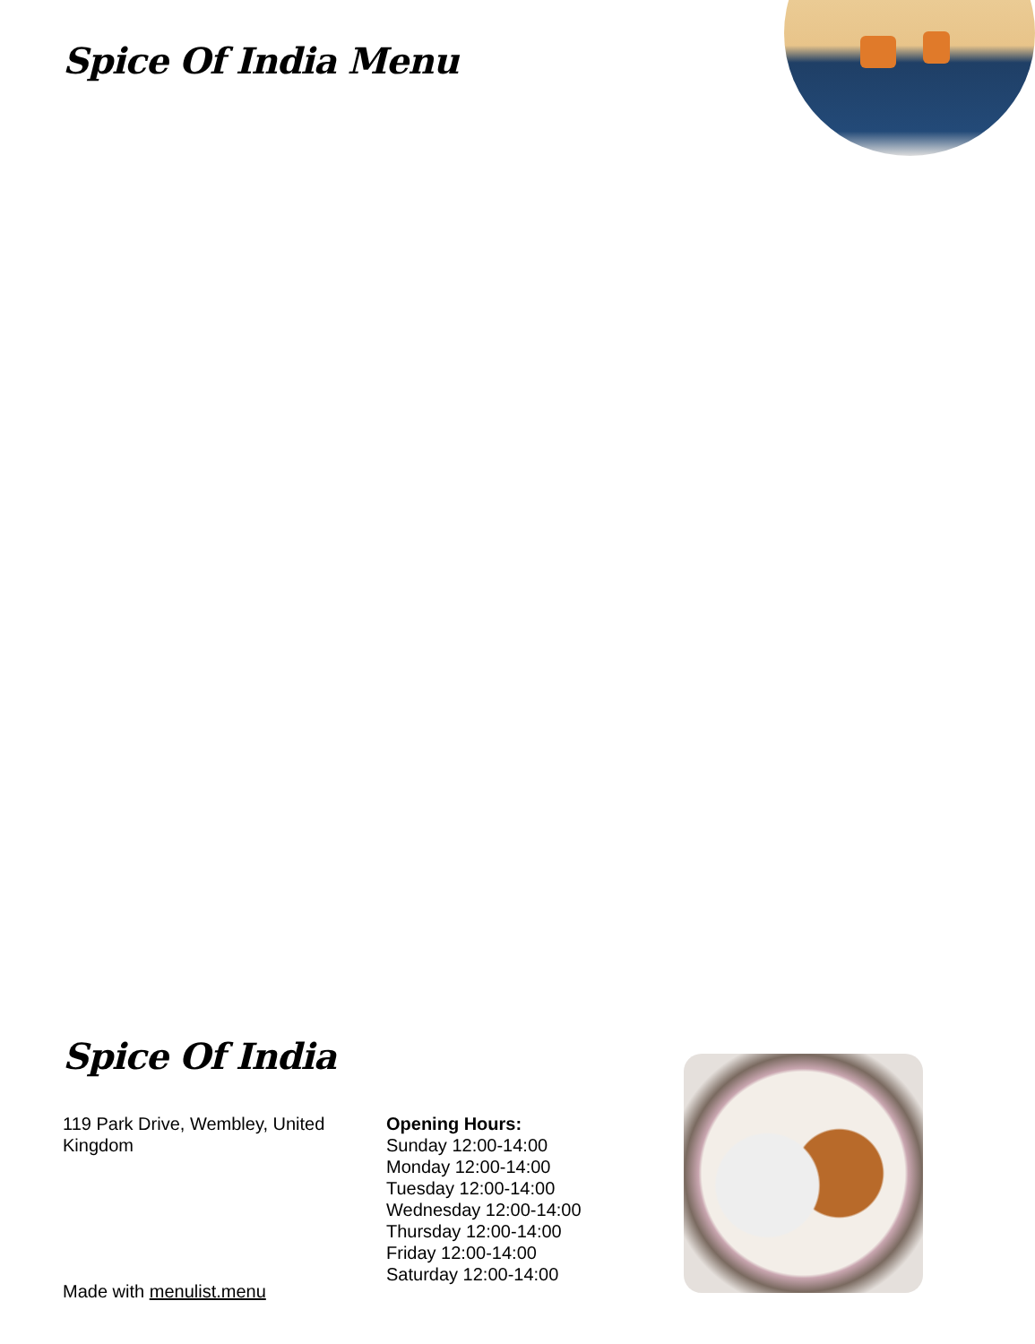Spice Of India Menu
Spice Of India
119 Park Drive, Wembley, United Kingdom
Opening Hours:
Sunday 12:00-14:00
Monday 12:00-14:00
Tuesday 12:00-14:00
Wednesday 12:00-14:00
Thursday 12:00-14:00
Friday 12:00-14:00
Saturday 12:00-14:00
Made with menulist.menu